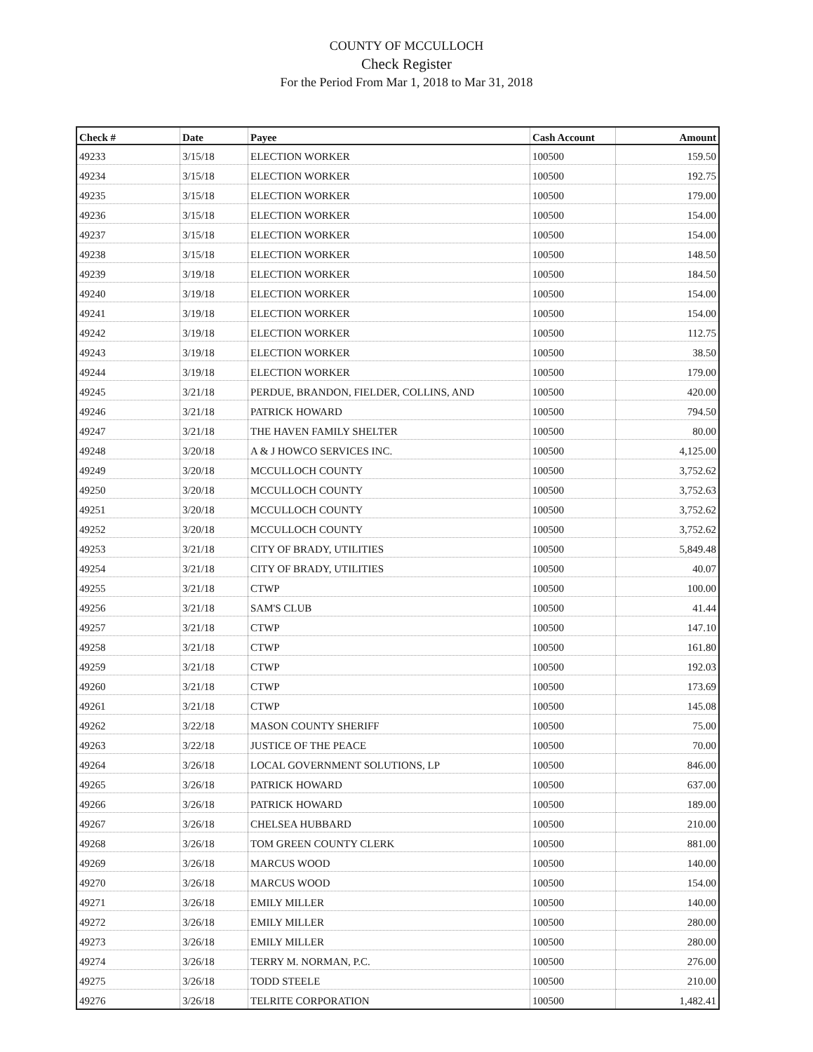COUNTY OF MCCULLOCH
Check Register
For the Period From Mar 1, 2018 to Mar 31, 2018
| Check # | Date | Payee | Cash Account | Amount |
| --- | --- | --- | --- | --- |
| 49233 | 3/15/18 | ELECTION WORKER | 100500 | 159.50 |
| 49234 | 3/15/18 | ELECTION WORKER | 100500 | 192.75 |
| 49235 | 3/15/18 | ELECTION WORKER | 100500 | 179.00 |
| 49236 | 3/15/18 | ELECTION WORKER | 100500 | 154.00 |
| 49237 | 3/15/18 | ELECTION WORKER | 100500 | 154.00 |
| 49238 | 3/15/18 | ELECTION WORKER | 100500 | 148.50 |
| 49239 | 3/19/18 | ELECTION WORKER | 100500 | 184.50 |
| 49240 | 3/19/18 | ELECTION WORKER | 100500 | 154.00 |
| 49241 | 3/19/18 | ELECTION WORKER | 100500 | 154.00 |
| 49242 | 3/19/18 | ELECTION WORKER | 100500 | 112.75 |
| 49243 | 3/19/18 | ELECTION WORKER | 100500 | 38.50 |
| 49244 | 3/19/18 | ELECTION WORKER | 100500 | 179.00 |
| 49245 | 3/21/18 | PERDUE, BRANDON, FIELDER, COLLINS, AND | 100500 | 420.00 |
| 49246 | 3/21/18 | PATRICK HOWARD | 100500 | 794.50 |
| 49247 | 3/21/18 | THE HAVEN FAMILY SHELTER | 100500 | 80.00 |
| 49248 | 3/20/18 | A & J HOWCO SERVICES INC. | 100500 | 4,125.00 |
| 49249 | 3/20/18 | MCCULLOCH COUNTY | 100500 | 3,752.62 |
| 49250 | 3/20/18 | MCCULLOCH COUNTY | 100500 | 3,752.63 |
| 49251 | 3/20/18 | MCCULLOCH COUNTY | 100500 | 3,752.62 |
| 49252 | 3/20/18 | MCCULLOCH COUNTY | 100500 | 3,752.62 |
| 49253 | 3/21/18 | CITY OF BRADY, UTILITIES | 100500 | 5,849.48 |
| 49254 | 3/21/18 | CITY OF BRADY, UTILITIES | 100500 | 40.07 |
| 49255 | 3/21/18 | CTWP | 100500 | 100.00 |
| 49256 | 3/21/18 | SAM'S CLUB | 100500 | 41.44 |
| 49257 | 3/21/18 | CTWP | 100500 | 147.10 |
| 49258 | 3/21/18 | CTWP | 100500 | 161.80 |
| 49259 | 3/21/18 | CTWP | 100500 | 192.03 |
| 49260 | 3/21/18 | CTWP | 100500 | 173.69 |
| 49261 | 3/21/18 | CTWP | 100500 | 145.08 |
| 49262 | 3/22/18 | MASON COUNTY SHERIFF | 100500 | 75.00 |
| 49263 | 3/22/18 | JUSTICE OF THE PEACE | 100500 | 70.00 |
| 49264 | 3/26/18 | LOCAL GOVERNMENT SOLUTIONS, LP | 100500 | 846.00 |
| 49265 | 3/26/18 | PATRICK HOWARD | 100500 | 637.00 |
| 49266 | 3/26/18 | PATRICK HOWARD | 100500 | 189.00 |
| 49267 | 3/26/18 | CHELSEA HUBBARD | 100500 | 210.00 |
| 49268 | 3/26/18 | TOM GREEN COUNTY CLERK | 100500 | 881.00 |
| 49269 | 3/26/18 | MARCUS WOOD | 100500 | 140.00 |
| 49270 | 3/26/18 | MARCUS WOOD | 100500 | 154.00 |
| 49271 | 3/26/18 | EMILY MILLER | 100500 | 140.00 |
| 49272 | 3/26/18 | EMILY MILLER | 100500 | 280.00 |
| 49273 | 3/26/18 | EMILY MILLER | 100500 | 280.00 |
| 49274 | 3/26/18 | TERRY M. NORMAN, P.C. | 100500 | 276.00 |
| 49275 | 3/26/18 | TODD STEELE | 100500 | 210.00 |
| 49276 | 3/26/18 | TELRITE CORPORATION | 100500 | 1,482.41 |